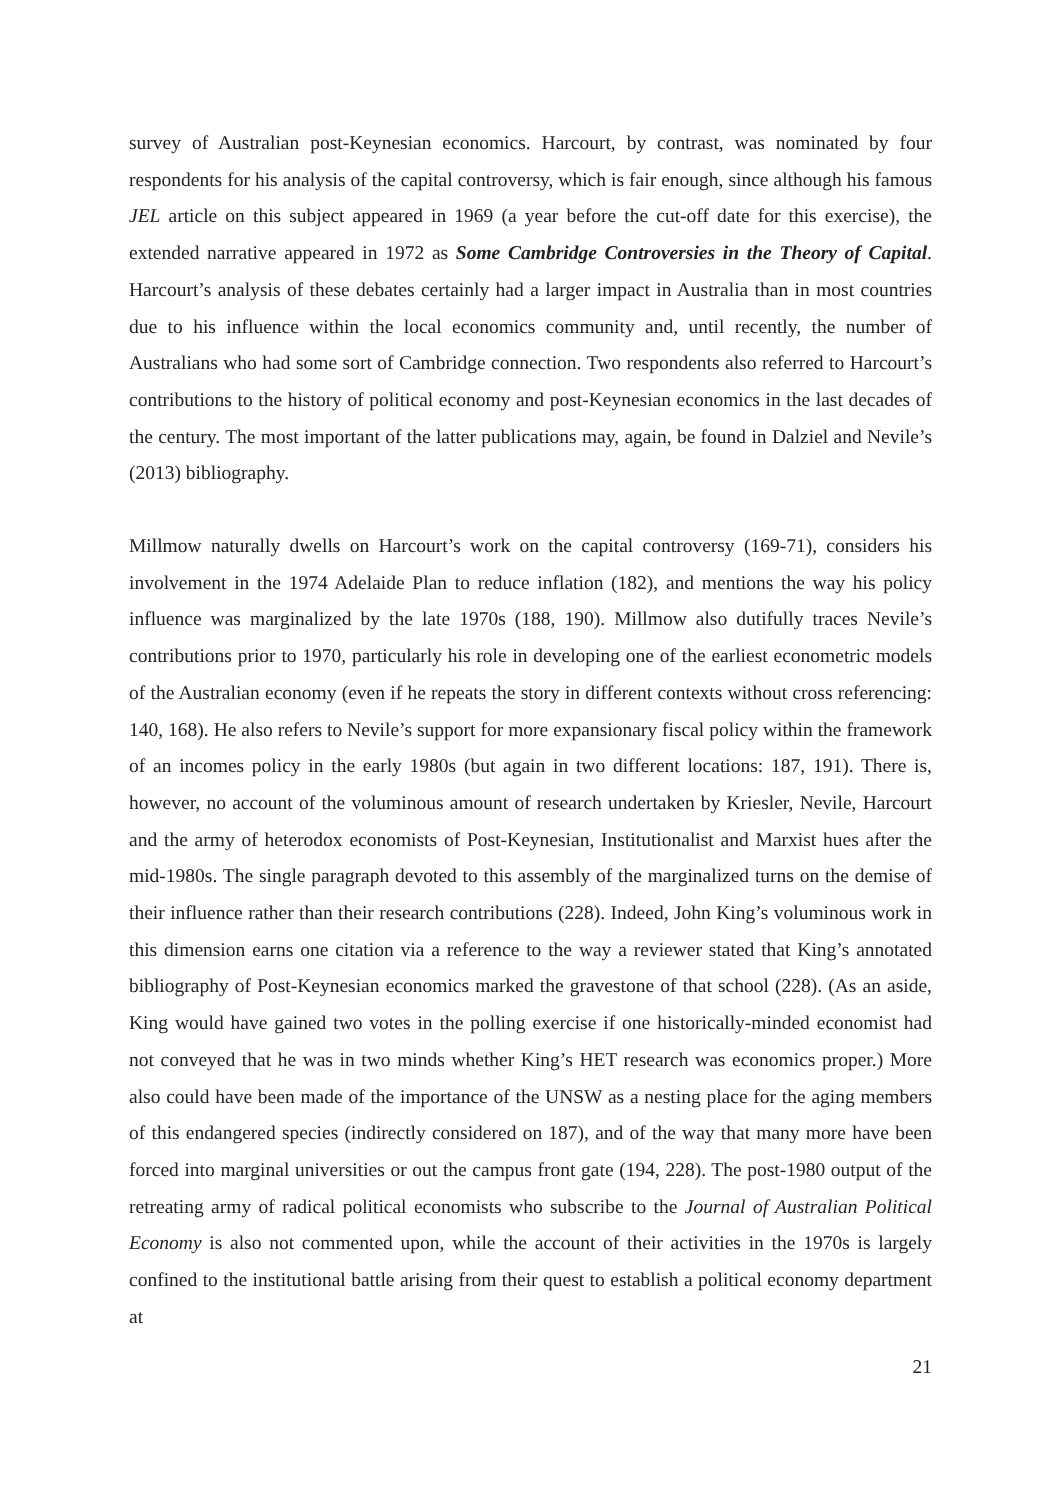survey of Australian post-Keynesian economics. Harcourt, by contrast, was nominated by four respondents for his analysis of the capital controversy, which is fair enough, since although his famous JEL article on this subject appeared in 1969 (a year before the cut-off date for this exercise), the extended narrative appeared in 1972 as Some Cambridge Controversies in the Theory of Capital. Harcourt’s analysis of these debates certainly had a larger impact in Australia than in most countries due to his influence within the local economics community and, until recently, the number of Australians who had some sort of Cambridge connection. Two respondents also referred to Harcourt’s contributions to the history of political economy and post-Keynesian economics in the last decades of the century. The most important of the latter publications may, again, be found in Dalziel and Nevile’s (2013) bibliography.
Millmow naturally dwells on Harcourt’s work on the capital controversy (169-71), considers his involvement in the 1974 Adelaide Plan to reduce inflation (182), and mentions the way his policy influence was marginalized by the late 1970s (188, 190). Millmow also dutifully traces Nevile’s contributions prior to 1970, particularly his role in developing one of the earliest econometric models of the Australian economy (even if he repeats the story in different contexts without cross referencing: 140, 168). He also refers to Nevile’s support for more expansionary fiscal policy within the framework of an incomes policy in the early 1980s (but again in two different locations: 187, 191). There is, however, no account of the voluminous amount of research undertaken by Kriesler, Nevile, Harcourt and the army of heterodox economists of Post-Keynesian, Institutionalist and Marxist hues after the mid-1980s. The single paragraph devoted to this assembly of the marginalized turns on the demise of their influence rather than their research contributions (228). Indeed, John King’s voluminous work in this dimension earns one citation via a reference to the way a reviewer stated that King’s annotated bibliography of Post-Keynesian economics marked the gravestone of that school (228). (As an aside, King would have gained two votes in the polling exercise if one historically-minded economist had not conveyed that he was in two minds whether King’s HET research was economics proper.) More also could have been made of the importance of the UNSW as a nesting place for the aging members of this endangered species (indirectly considered on 187), and of the way that many more have been forced into marginal universities or out the campus front gate (194, 228). The post-1980 output of the retreating army of radical political economists who subscribe to the Journal of Australian Political Economy is also not commented upon, while the account of their activities in the 1970s is largely confined to the institutional battle arising from their quest to establish a political economy department at
21